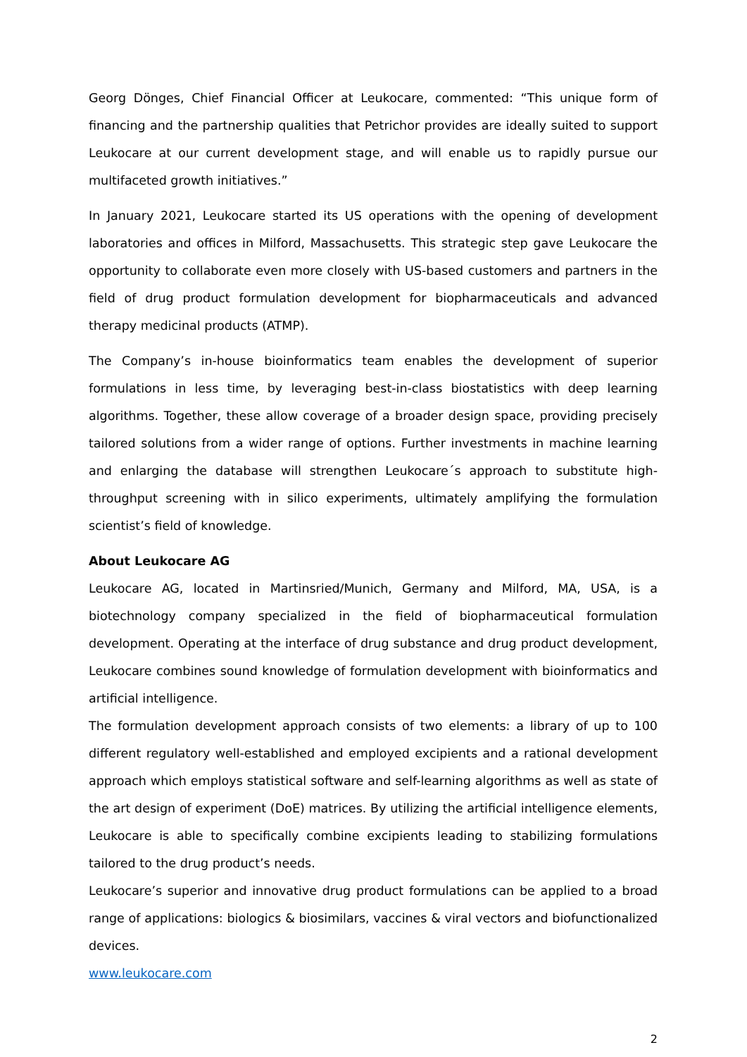Georg Dönges, Chief Financial Officer at Leukocare, commented: “This unique form of financing and the partnership qualities that Petrichor provides are ideally suited to support Leukocare at our current development stage, and will enable us to rapidly pursue our multifaceted growth initiatives.”
In January 2021, Leukocare started its US operations with the opening of development laboratories and offices in Milford, Massachusetts. This strategic step gave Leukocare the opportunity to collaborate even more closely with US-based customers and partners in the field of drug product formulation development for biopharmaceuticals and advanced therapy medicinal products (ATMP).
The Company’s in-house bioinformatics team enables the development of superior formulations in less time, by leveraging best-in-class biostatistics with deep learning algorithms. Together, these allow coverage of a broader design space, providing precisely tailored solutions from a wider range of options. Further investments in machine learning and enlarging the database will strengthen Leukocare´s approach to substitute high-throughput screening with in silico experiments, ultimately amplifying the formulation scientist’s field of knowledge.
About Leukocare AG
Leukocare AG, located in Martinsried/Munich, Germany and Milford, MA, USA, is a biotechnology company specialized in the field of biopharmaceutical formulation development. Operating at the interface of drug substance and drug product development, Leukocare combines sound knowledge of formulation development with bioinformatics and artificial intelligence.
The formulation development approach consists of two elements: a library of up to 100 different regulatory well-established and employed excipients and a rational development approach which employs statistical software and self-learning algorithms as well as state of the art design of experiment (DoE) matrices. By utilizing the artificial intelligence elements, Leukocare is able to specifically combine excipients leading to stabilizing formulations tailored to the drug product’s needs.
Leukocare’s superior and innovative drug product formulations can be applied to a broad range of applications: biologics & biosimilars, vaccines & viral vectors and biofunctionalized devices.
www.leukocare.com
2